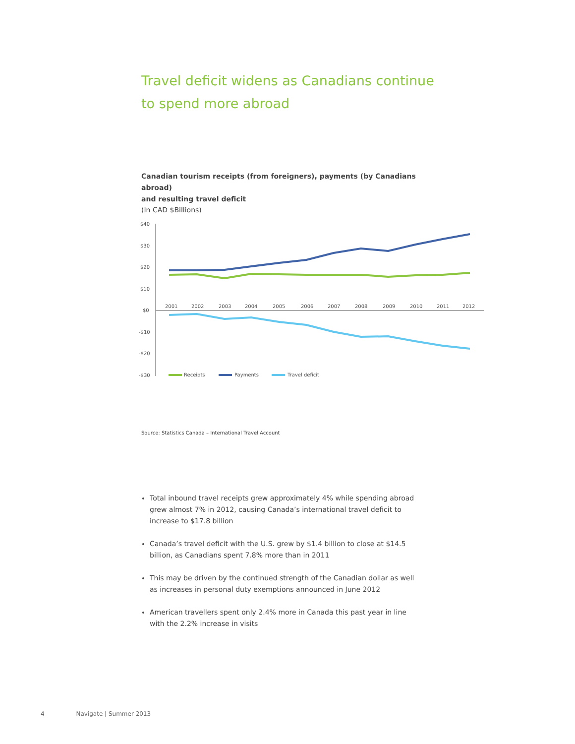Travel deficit widens as Canadians continue
to spend more abroad
Canadian tourism receipts (from foreigners), payments (by Canadians abroad)
and resulting travel deficit
(In CAD $Billions)
$40
$30
$20
$10
$0
-$10
-$20
-$30
2001
2002
2003
2004
2005
2006
2007
2008
2009
2010
2011
2012
Receipts
Payments
Travel deficit
Source: Statistics Canada – International Travel Account
Total inbound travel receipts grew approximately 4% while spending abroad grew almost 7% in 2012, causing Canada’s international travel deficit to increase to $17.8 billion
Canada’s travel deficit with the U.S. grew by $1.4 billion to close at $14.5 billion, as Canadians spent 7.8% more than in 2011
This may be driven by the continued strength of the Canadian dollar as well as increases in personal duty exemptions announced in June 2012
American travellers spent only 2.4% more in Canada this past year in line with the 2.2% increase in visits
4 Navigate | Summer 2013